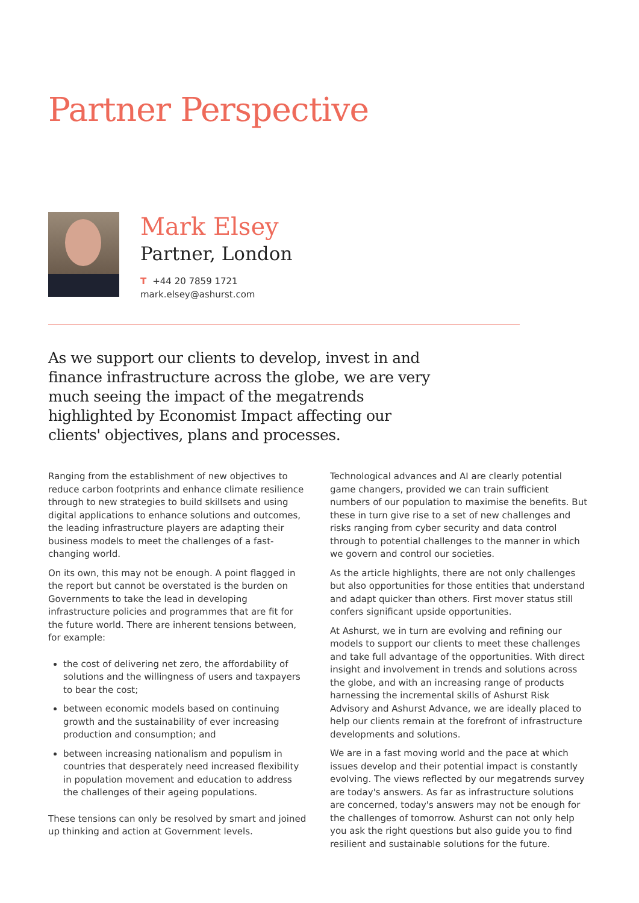Partner Perspective
Mark Elsey
Partner, London
T +44 20 7859 1721
mark.elsey@ashurst.com
As we support our clients to develop, invest in and finance infrastructure across the globe, we are very much seeing the impact of the megatrends highlighted by Economist Impact affecting our clients' objectives, plans and processes.
Ranging from the establishment of new objectives to reduce carbon footprints and enhance climate resilience through to new strategies to build skillsets and using digital applications to enhance solutions and outcomes, the leading infrastructure players are adapting their business models to meet the challenges of a fast-changing world.
On its own, this may not be enough. A point flagged in the report but cannot be overstated is the burden on Governments to take the lead in developing infrastructure policies and programmes that are fit for the future world. There are inherent tensions between, for example:
the cost of delivering net zero, the affordability of solutions and the willingness of users and taxpayers to bear the cost;
between economic models based on continuing growth and the sustainability of ever increasing production and consumption; and
between increasing nationalism and populism in countries that desperately need increased flexibility in population movement and education to address the challenges of their ageing populations.
These tensions can only be resolved by smart and joined up thinking and action at Government levels.
Technological advances and AI are clearly potential game changers, provided we can train sufficient numbers of our population to maximise the benefits. But these in turn give rise to a set of new challenges and risks ranging from cyber security and data control through to potential challenges to the manner in which we govern and control our societies.
As the article highlights, there are not only challenges but also opportunities for those entities that understand and adapt quicker than others. First mover status still confers significant upside opportunities.
At Ashurst, we in turn are evolving and refining our models to support our clients to meet these challenges and take full advantage of the opportunities. With direct insight and involvement in trends and solutions across the globe, and with an increasing range of products harnessing the incremental skills of Ashurst Risk Advisory and Ashurst Advance, we are ideally placed to help our clients remain at the forefront of infrastructure developments and solutions.
We are in a fast moving world and the pace at which issues develop and their potential impact is constantly evolving. The views reflected by our megatrends survey are today's answers. As far as infrastructure solutions are concerned, today's answers may not be enough for the challenges of tomorrow. Ashurst can not only help you ask the right questions but also guide you to find resilient and sustainable solutions for the future.